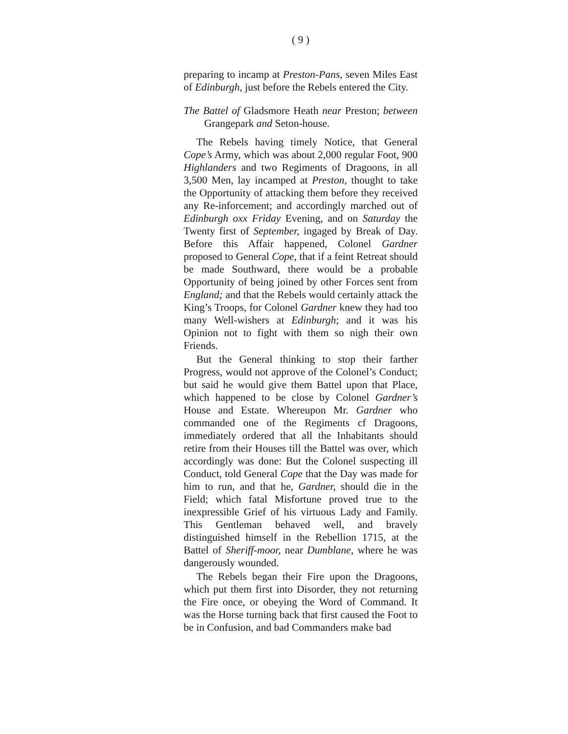( 9 )
preparing to incamp at Preston-Pans, seven Miles East of Edinburgh, just before the Rebels entered the City.
The Battel of Gladsmore Heath near Preston; between Grangepark and Seton-house.
The Rebels having timely Notice, that General Cope’s Army, which was about 2,000 regular Foot, 900 Highlanders and two Regiments of Dragoons, in all 3,500 Men, lay incamped at Preston, thought to take the Opportunity of attacking them before they received any Re-inforcement; and accordingly marched out of Edinburgh oxx Friday Evening, and on Saturday the Twenty first of September, ingaged by Break of Day. Before this Affair happened, Colonel Gardner proposed to General Cope, that if a feint Retreat should be made Southward, there would be a probable Opportunity of being joined by other Forces sent from England; and that the Rebels would certainly attack the King’s Troops, for Colonel Gardner knew they had too many Well-wishers at Edinburgh; and it was his Opinion not to fight with them so nigh their own Friends.
But the General thinking to stop their farther Progress, would not approve of the Colonel’s Conduct; but said he would give them Battel upon that Place, which happened to be close by Colonel Gardner’s House and Estate. Whereupon Mr. Gardner who commanded one of the Regiments cf Dragoons, immediately ordered that all the Inhabitants should retire from their Houses till the Battel was over, which accordingly was done: But the Colonel suspecting ill Conduct, told General Cope that the Day was made for him to run, and that he, Gardner, should die in the Field; which fatal Misfortune proved true to the inexpressible Grief of his virtuous Lady and Family. This Gentleman behaved well, and bravely distinguished himself in the Rebellion 1715, at the Battel of Sheriff-moor, near Dumblane, where he was dangerously wounded.
The Rebels began their Fire upon the Dragoons, which put them first into Disorder, they not returning the Fire once, or obeying the Word of Command. It was the Horse turning back that first caused the Foot to be in Confusion, and bad Commanders make bad